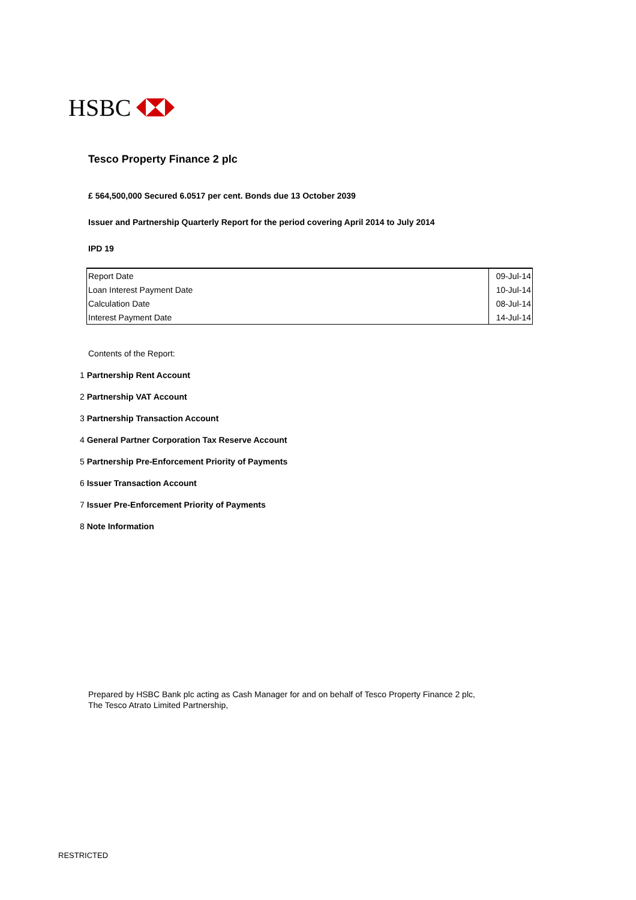HSBC
Tesco Property Finance 2 plc
£ 564,500,000 Secured 6.0517 per cent. Bonds due 13 October 2039
Issuer and Partnership Quarterly Report for the period covering April 2014 to July 2014
IPD 19
| Report Date | 09-Jul-14 |
| Loan Interest Payment Date | 10-Jul-14 |
| Calculation Date | 08-Jul-14 |
| Interest Payment Date | 14-Jul-14 |
Contents of the Report:
1 Partnership Rent Account
2 Partnership VAT Account
3 Partnership Transaction Account
4 General Partner Corporation Tax Reserve Account
5 Partnership Pre-Enforcement Priority of Payments
6 Issuer Transaction Account
7 Issuer Pre-Enforcement Priority of Payments
8 Note Information
Prepared by HSBC Bank plc acting as Cash Manager for and on behalf of Tesco Property Finance 2 plc,
The Tesco Atrato Limited Partnership,
RESTRICTED